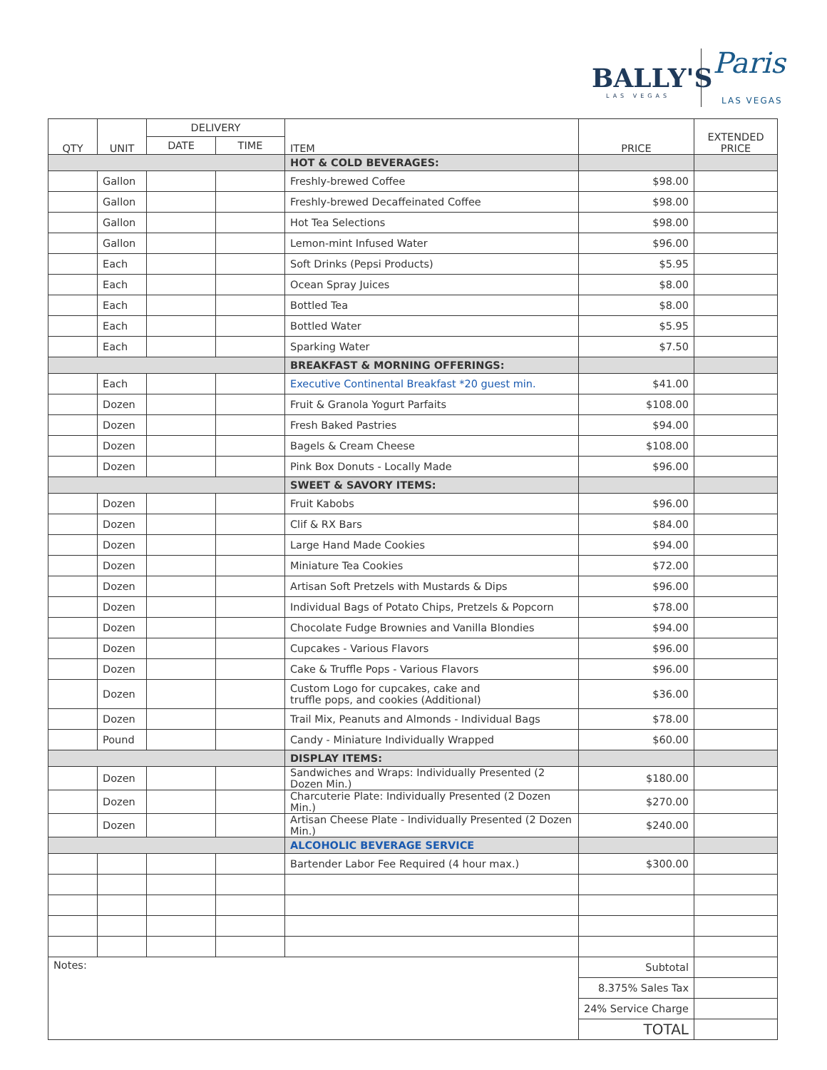BALLY'S
LAS VEGAS
Paris
LAS VEGAS
| QTY | UNIT | DELIVERY | | ITEM | PRICE | EXTENDED PRICE |
| --- | --- | --- | --- | --- | --- | --- |
| | | DATE | TIME | | | |
| | | | | HOT & COLD BEVERAGES: | | |
| | Gallon | | | Freshly-brewed Coffee | $98.00 | |
| | Gallon | | | Freshly-brewed Decaffeinated Coffee | $98.00 | |
| | Gallon | | | Hot Tea Selections | $98.00 | |
| | Gallon | | | Lemon-mint Infused Water | $96.00 | |
| | Each | | | Soft Drinks (Pepsi Products) | $5.95 | |
| | Each | | | Ocean Spray Juices | $8.00 | |
| | Each | | | Bottled Tea | $8.00 | |
| | Each | | | Bottled Water | $5.95 | |
| | Each | | | Sparking Water | $7.50 | |
| | | | | BREAKFAST & MORNING OFFERINGS: | | |
| | Each | | | Executive Continental Breakfast *20 guest min. | $41.00 | |
| | Dozen | | | Fruit & Granola Yogurt Parfaits | $108.00 | |
| | Dozen | | | Fresh Baked Pastries | $94.00 | |
| | Dozen | | | Bagels & Cream Cheese | $108.00 | |
| | Dozen | | | Pink Box Donuts - Locally Made | $96.00 | |
| | | | | SWEET & SAVORY ITEMS: | | |
| | Dozen | | | Fruit Kabobs | $96.00 | |
| | Dozen | | | Clif & RX Bars | $84.00 | |
| | Dozen | | | Large Hand Made Cookies | $94.00 | |
| | Dozen | | | Miniature Tea Cookies | $72.00 | |
| | Dozen | | | Artisan Soft Pretzels with Mustards & Dips | $96.00 | |
| | Dozen | | | Individual Bags of Potato Chips, Pretzels & Popcorn | $78.00 | |
| | Dozen | | | Chocolate Fudge Brownies and Vanilla Blondies | $94.00 | |
| | Dozen | | | Cupcakes - Various Flavors | $96.00 | |
| | Dozen | | | Cake & Truffle Pops - Various Flavors | $96.00 | |
| | Dozen | | | Custom Logo for cupcakes, cake and truffle pops, and cookies (Additional) | $36.00 | |
| | Dozen | | | Trail Mix, Peanuts and Almonds - Individual Bags | $78.00 | |
| | Pound | | | Candy - Miniature Individually Wrapped | $60.00 | |
| | | | | DISPLAY ITEMS: | | |
| | Dozen | | | Sandwiches and Wraps: Individually Presented (2 Dozen Min.) | $180.00 | |
| | Dozen | | | Charcuterie Plate: Individually Presented (2 Dozen Min.) | $270.00 | |
| | Dozen | | | Artisan Cheese Plate - Individually Presented (2 Dozen Min.) | $240.00 | |
| | | | | ALCOHOLIC BEVERAGE SERVICE | | |
| | | | | Bartender Labor Fee Required (4 hour max.) | $300.00 | |
| Notes: | | | | | Subtotal | |
| | | | | | 8.375% Sales Tax | |
| | | | | | 24% Service Charge | |
| | | | | | TOTAL | |